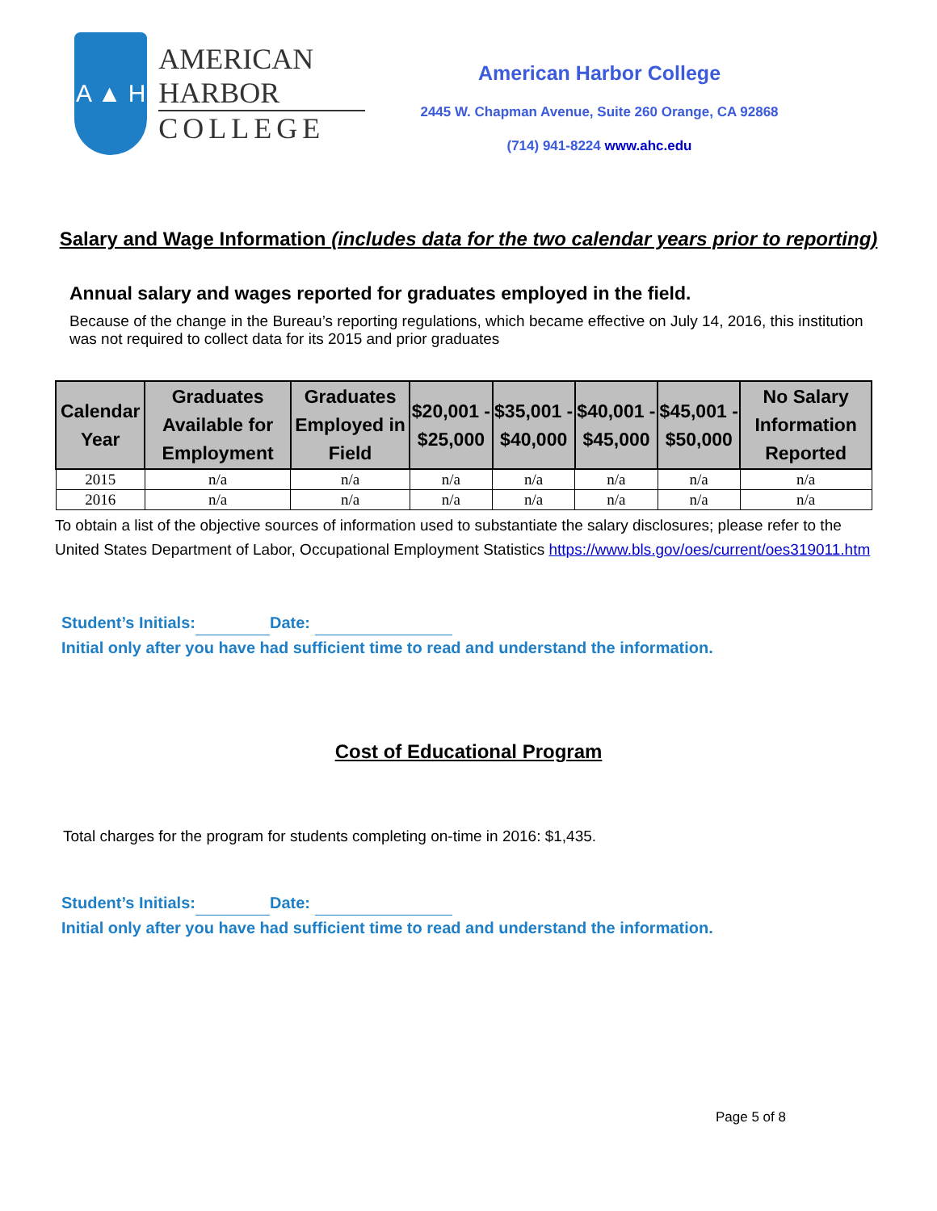A ▲ H
AMERICAN HARBOR
COLLEGE
American Harbor College
2445 W. Chapman Avenue, Suite 260 Orange, CA 92868
(714) 941-8224 www.ahc.edu
Salary and Wage Information (includes data for the two calendar years prior to reporting)
Annual salary and wages reported for graduates employed in the field.
Because of the change in the Bureau’s reporting regulations, which became effective on July 14, 2016, this institution was not required to collect data for its 2015 and prior graduates
| Calendar Year | Graduates Available for Employment | Graduates Employed in Field | $20,001 - $25,000 | $35,001 - $40,000 | $40,001 - $45,000 | $45,001 - $50,000 | No Salary Information Reported |
| --- | --- | --- | --- | --- | --- | --- | --- |
| 2015 | n/a | n/a | n/a | n/a | n/a | n/a | n/a |
| 2016 | n/a | n/a | n/a | n/a | n/a | n/a | n/a |
To obtain a list of the objective sources of information used to substantiate the salary disclosures; please refer to the United States Department of Labor, Occupational Employment Statistics https://www.bls.gov/oes/current/oes319011.htm
Student’s Initials: Date:
Initial only after you have had sufficient time to read and understand the information.
Cost of Educational Program
Total charges for the program for students completing on-time in 2016: $1,435.
Student’s Initials: Date:
Initial only after you have had sufficient time to read and understand the information.
Page 5 of 8